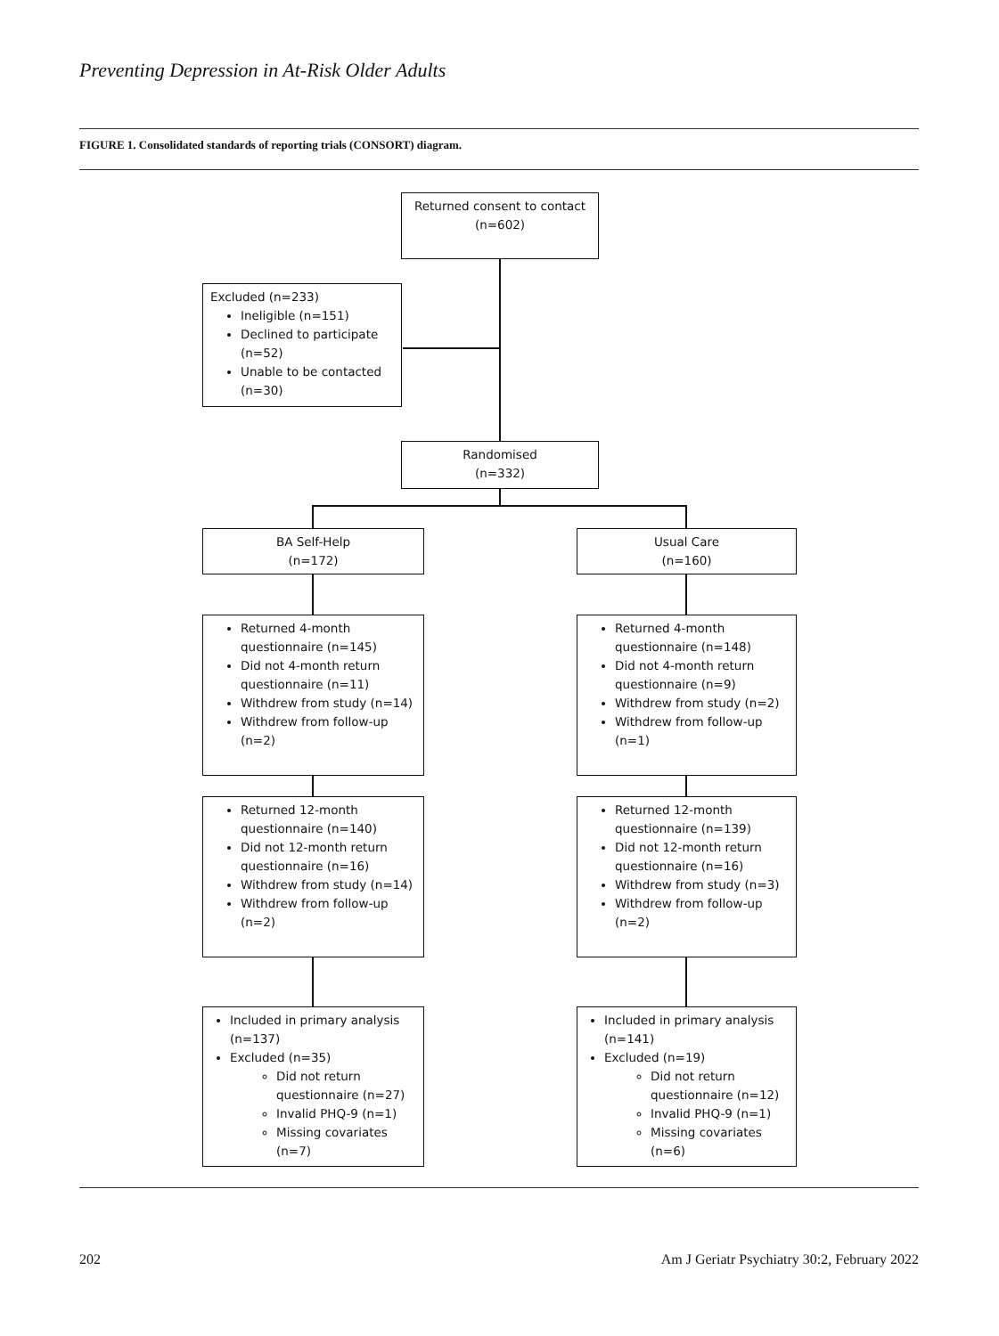Preventing Depression in At-Risk Older Adults
FIGURE 1. Consolidated standards of reporting trials (CONSORT) diagram.
Returned consent to contact
(n=602)
Excluded (n=233)
Ineligible (n=151)
Declined to participate (n=52)
Unable to be contacted (n=30)
Randomised
(n=332)
BA Self-Help
(n=172)
Usual Care
(n=160)
Returned 4-month questionnaire (n=145)
Did not 4-month return questionnaire (n=11)
Withdrew from study (n=14)
Withdrew from follow-up (n=2)
Returned 4-month questionnaire (n=148)
Did not 4-month return questionnaire (n=9)
Withdrew from study (n=2)
Withdrew from follow-up (n=1)
Returned 12-month questionnaire (n=140)
Did not 12-month return questionnaire (n=16)
Withdrew from study (n=14)
Withdrew from follow-up (n=2)
Returned 12-month questionnaire (n=139)
Did not 12-month return questionnaire (n=16)
Withdrew from study (n=3)
Withdrew from follow-up (n=2)
Included in primary analysis (n=137)
Excluded (n=35)
Did not return questionnaire (n=27)
Invalid PHQ-9 (n=1)
Missing covariates (n=7)
Included in primary analysis (n=141)
Excluded (n=19)
Did not return questionnaire (n=12)
Invalid PHQ-9 (n=1)
Missing covariates (n=6)
202
Am J Geriatr Psychiatry 30:2, February 2022